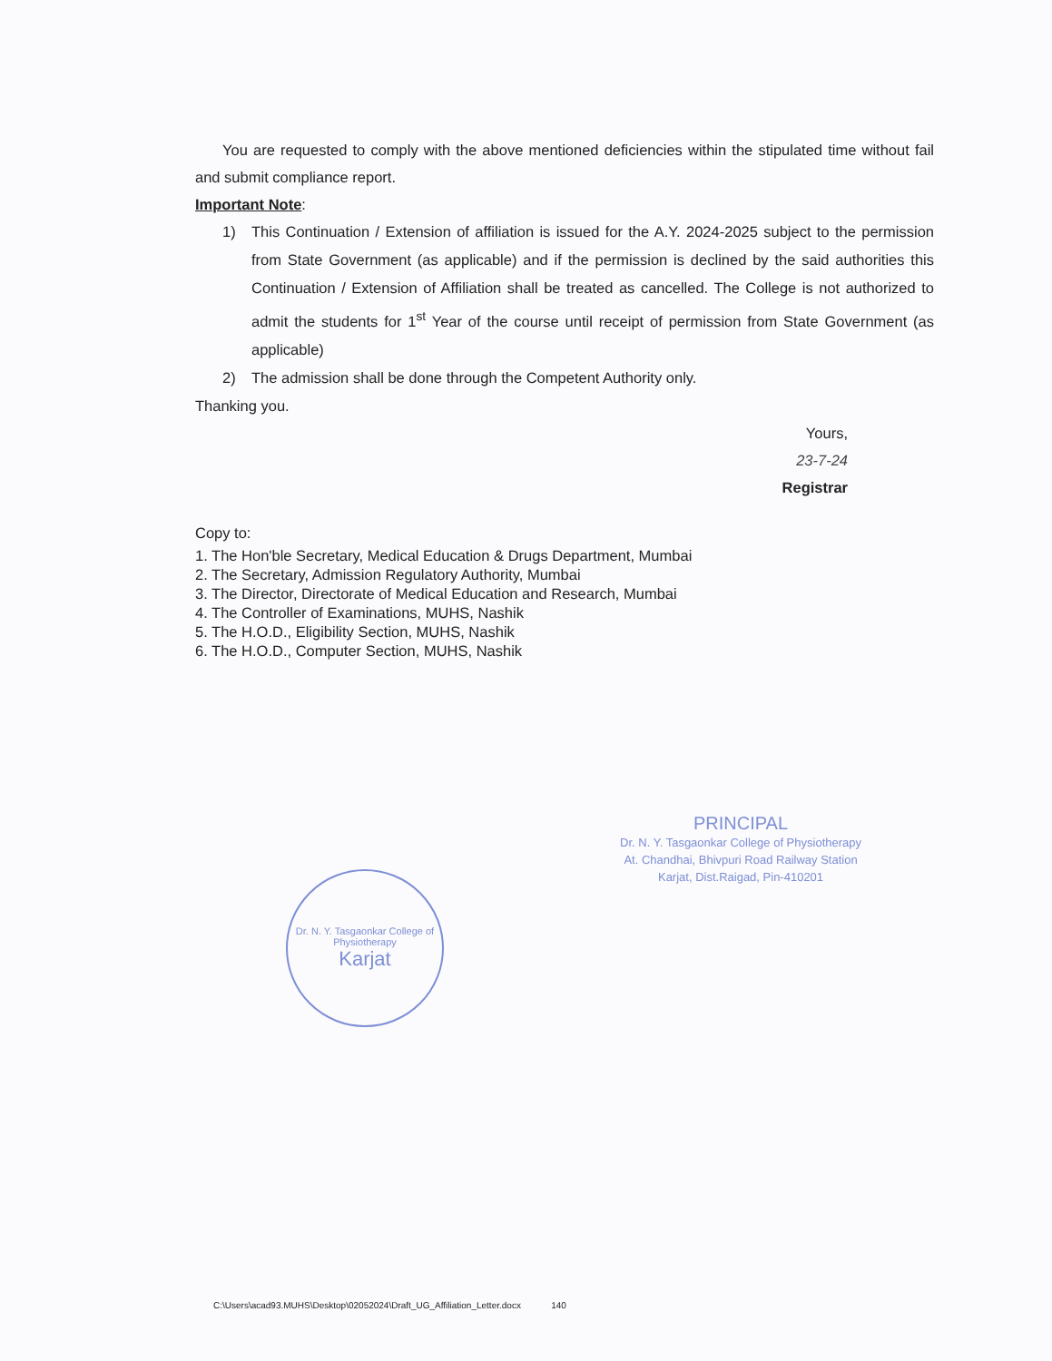You are requested to comply with the above mentioned deficiencies within the stipulated time without fail and submit compliance report.
Important Note:
1) This Continuation / Extension of affiliation is issued for the A.Y. 2024-2025 subject to the permission from State Government (as applicable) and if the permission is declined by the said authorities this Continuation / Extension of Affiliation shall be treated as cancelled. The College is not authorized to admit the students for 1<sup>st</sup> Year of the course until receipt of permission from State Government (as applicable)
2) The admission shall be done through the Competent Authority only.
Thanking you.
Yours,
23-7-24
Registrar
Copy to:
1. The Hon'ble Secretary, Medical Education & Drugs Department, Mumbai
2. The Secretary, Admission Regulatory Authority, Mumbai
3. The Director, Directorate of Medical Education and Research, Mumbai
4. The Controller of Examinations, MUHS, Nashik
5. The H.O.D., Eligibility Section, MUHS, Nashik
6. The H.O.D., Computer Section, MUHS, Nashik
Dr. N. Y. Tasgaonkar College of Physiotherapy
Karjat
PRINCIPAL
Dr. N. Y. Tasgaonkar College of Physiotherapy
At. Chandhai, Bhivpuri Road Railway Station
Karjat, Dist.Raigad, Pin-410201
C:\Users\acad93.MUHS\Desktop\02052024\Draft_UG_Affiliation_Letter.docx 140